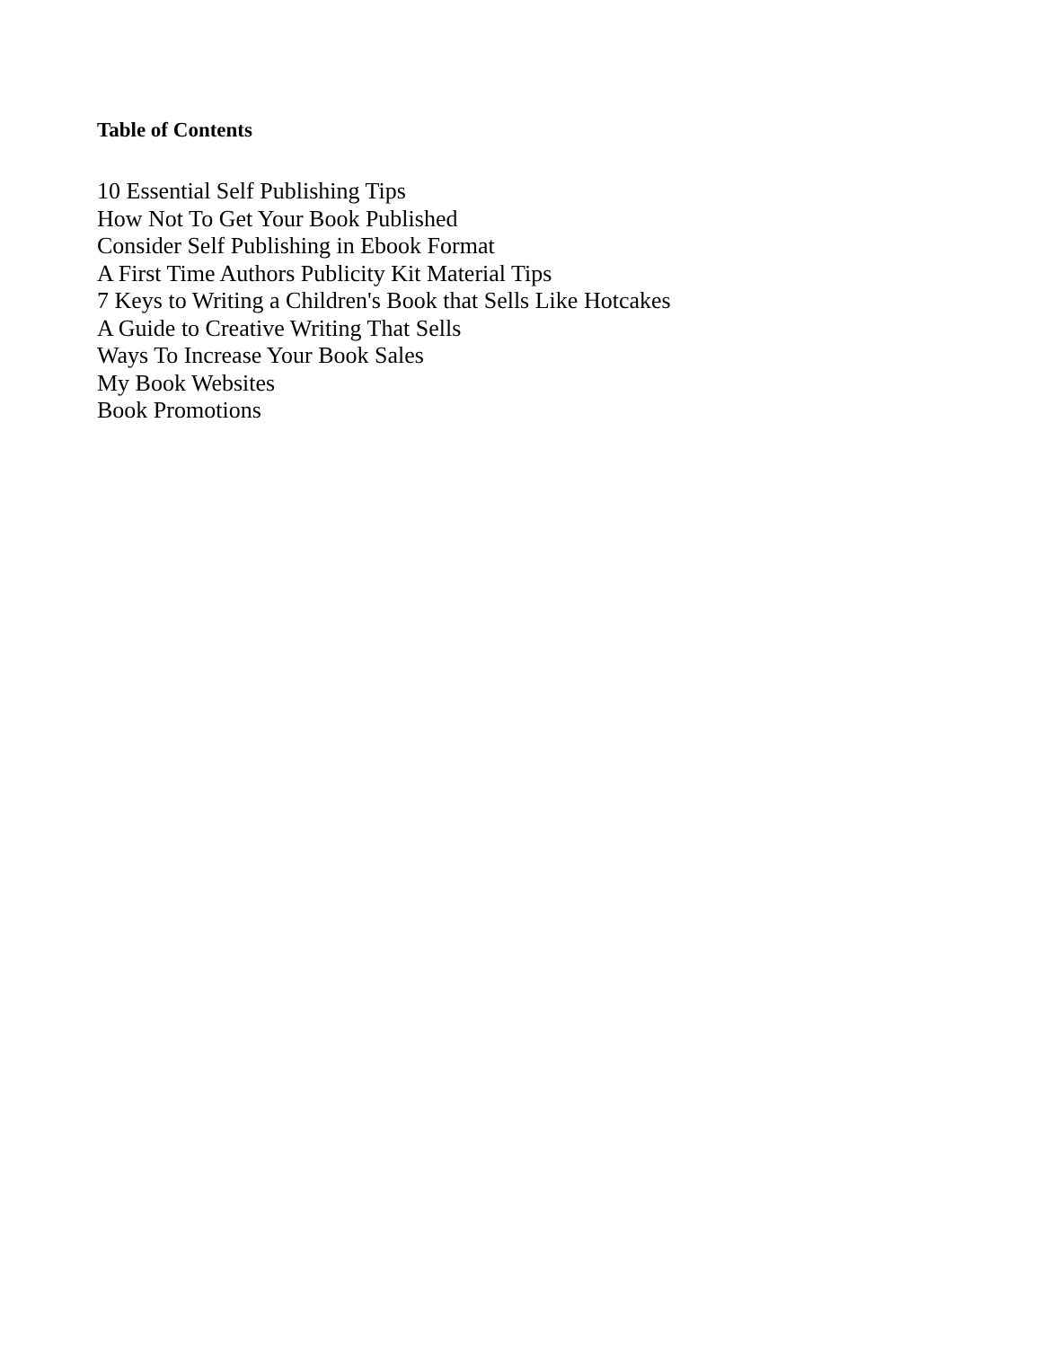Table of Contents
10 Essential Self Publishing Tips
How Not To Get Your Book Published
Consider Self Publishing in Ebook Format
A First Time Authors Publicity Kit Material Tips
7 Keys to Writing a Children's Book that Sells Like Hotcakes
A Guide to Creative Writing That Sells
Ways To Increase Your Book Sales
My Book Websites
Book Promotions